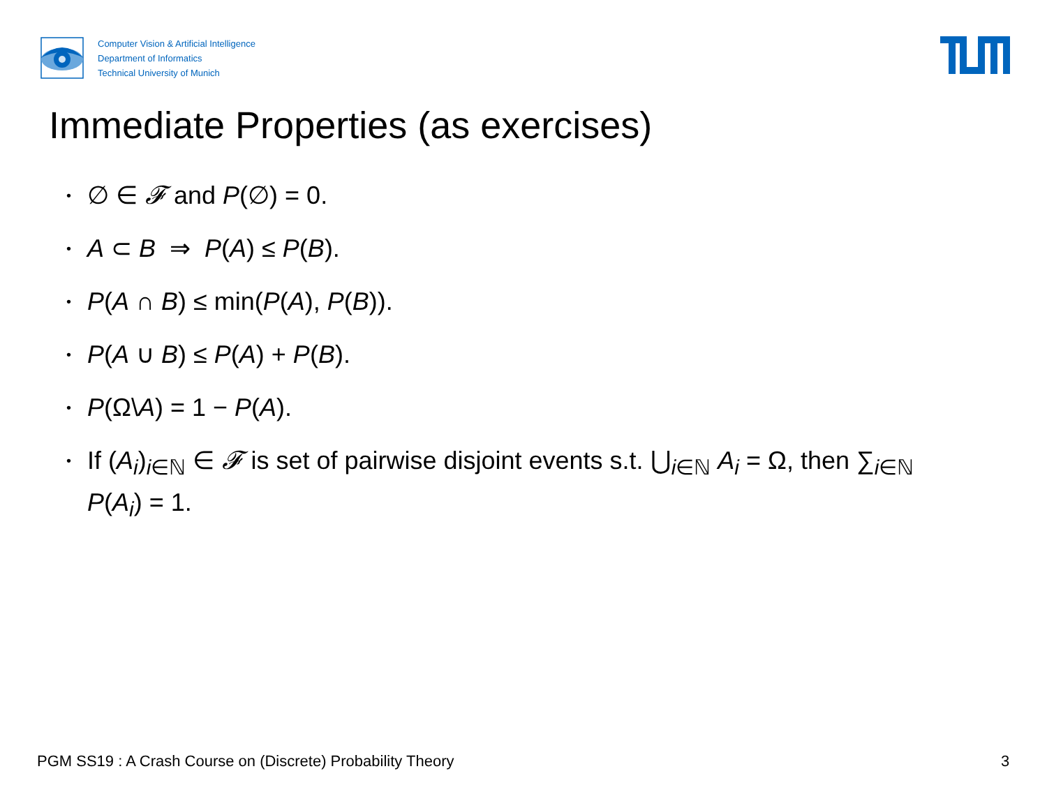Computer Vision & Artificial Intelligence
Department of Informatics
Technical University of Munich
Immediate Properties (as exercises)
• ∅ ∈ 𝓕 and P(∅) = 0.
• A ⊂ B ⇒ P(A) ≤ P(B).
• P(A ∩ B) ≤ min(P(A), P(B)).
• P(A ∪ B) ≤ P(A) + P(B).
• P(Ω\A) = 1 − P(A).
• If (A<sub>i</sub>)<sub>i∈ℕ</sub> ∈ 𝓕 is set of pairwise disjoint events s.t. ⋃<sub>i∈ℕ</sub> A<sub>i</sub> = Ω, then ∑<sub>i∈ℕ</sub> P(A<sub>i</sub>) = 1.
PGM SS19 : A Crash Course on (Discrete) Probability Theory
3